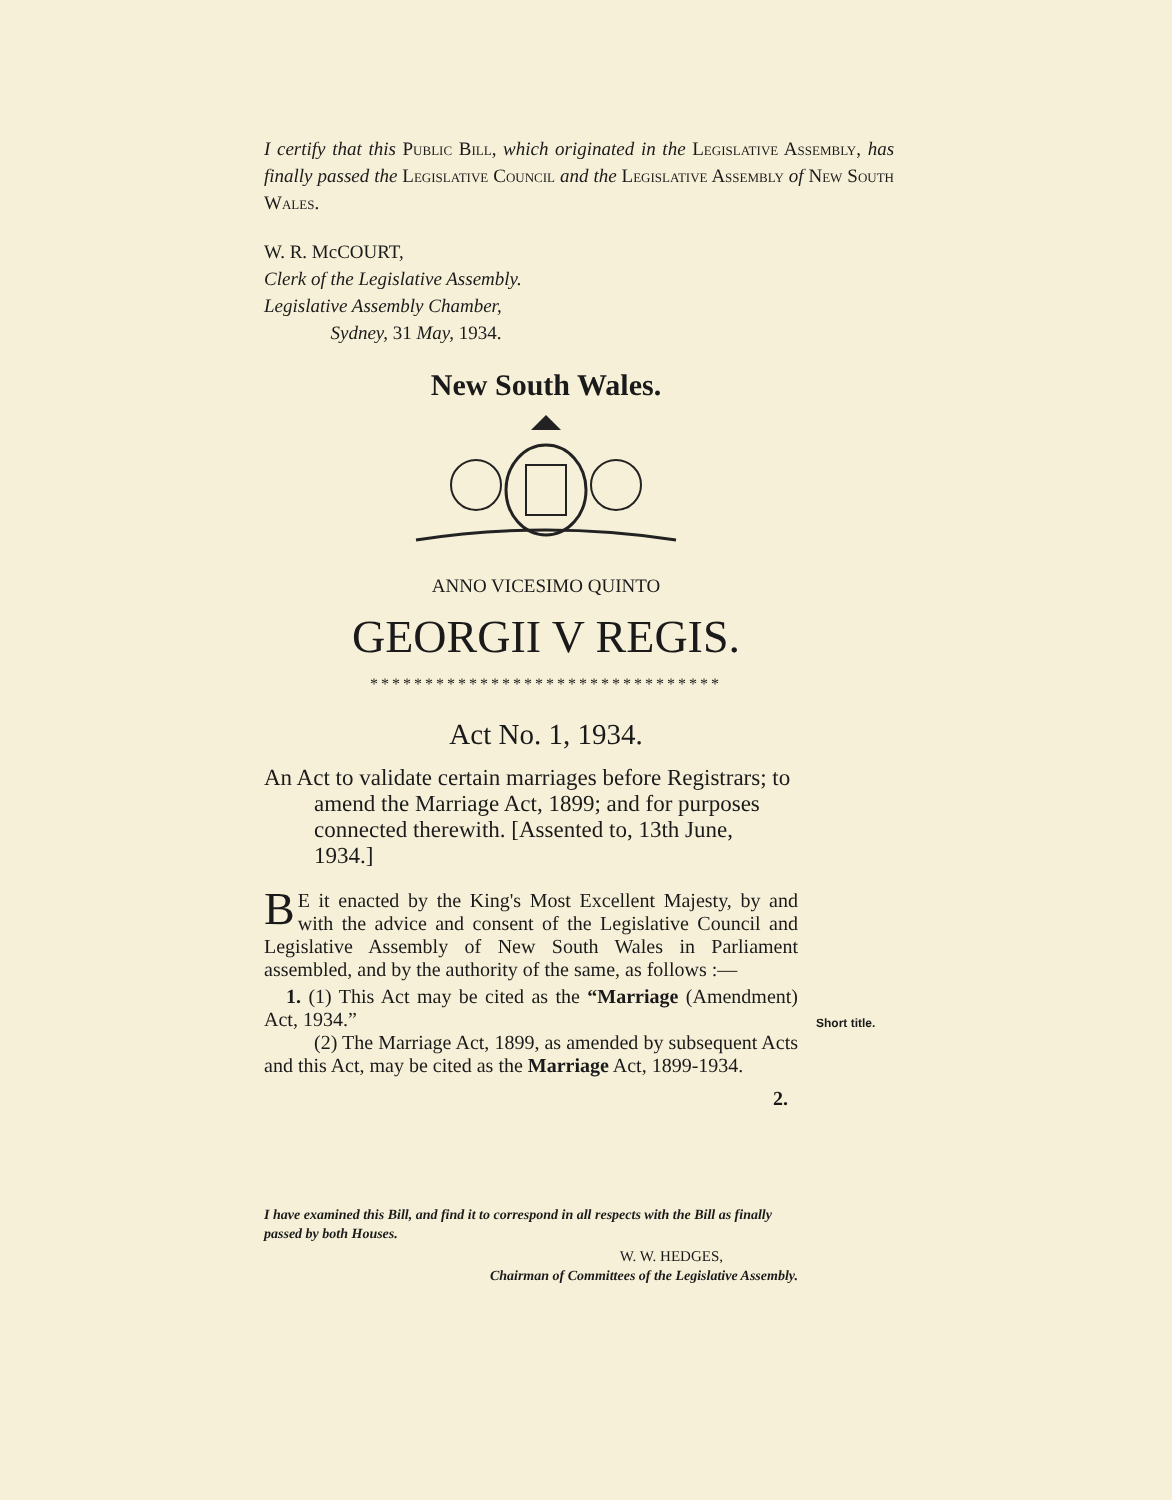I certify that this Public Bill, which originated in the Legislative Assembly, has finally passed the Legislative Council and the Legislative Assembly of New South Wales.
W. R. McCOURT,
Clerk of the Legislative Assembly.
Legislative Assembly Chamber,
Sydney, 31 May, 1934.
New South Wales.
ANNO VICESIMO QUINTO
GEORGII V REGIS.
********************************
Act No. 1, 1934.
An Act to validate certain marriages before Registrars; to amend the Marriage Act, 1899; and for purposes connected therewith. [Assented to, 13th June, 1934.]
BE it enacted by the King's Most Excellent Majesty, by and with the advice and consent of the Legislative Council and Legislative Assembly of New South Wales in Parliament assembled, and by the authority of the same, as follows :—
1. (1) This Act may be cited as the “Marriage (Amendment) Act, 1934.”
(2) The Marriage Act, 1899, as amended by subsequent Acts and this Act, may be cited as the Marriage Act, 1899-1934.
2.
Short title.
I have examined this Bill, and find it to correspond in all respects with the Bill as finally passed by both Houses.
W. W. HEDGES,
Chairman of Committees of the Legislative Assembly.